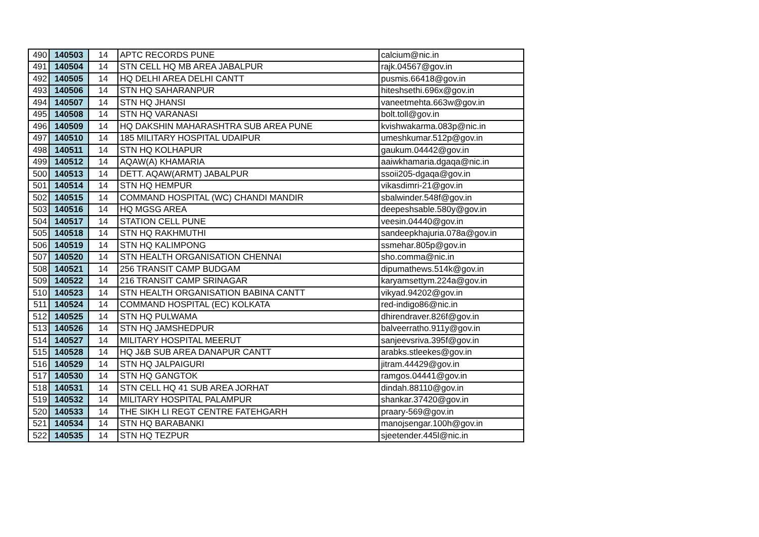| 490 | 140503 | 14 | APTC RECORDS PUNE | calcium@nic.in |
| 491 | 140504 | 14 | STN CELL HQ MB AREA JABALPUR | rajk.04567@gov.in |
| 492 | 140505 | 14 | HQ DELHI AREA DELHI CANTT | pusmis.66418@gov.in |
| 493 | 140506 | 14 | STN HQ SAHARANPUR | hiteshsethi.696x@gov.in |
| 494 | 140507 | 14 | STN HQ JHANSI | vaneetmehta.663w@gov.in |
| 495 | 140508 | 14 | STN HQ VARANASI | bolt.toll@gov.in |
| 496 | 140509 | 14 | HQ DAKSHIN MAHARASHTRA SUB AREA PUNE | kvishwakarma.083p@nic.in |
| 497 | 140510 | 14 | 185 MILITARY HOSPITAL UDAIPUR | umeshkumar.512p@gov.in |
| 498 | 140511 | 14 | STN HQ KOLHAPUR | gaukum.04442@gov.in |
| 499 | 140512 | 14 | AQAW(A) KHAMARIA | aaiwkhamaria.dgaqa@nic.in |
| 500 | 140513 | 14 | DETT. AQAW(ARMT) JABALPUR | ssoii205-dgaqa@gov.in |
| 501 | 140514 | 14 | STN HQ HEMPUR | vikasdimri-21@gov.in |
| 502 | 140515 | 14 | COMMAND HOSPITAL (WC) CHANDI MANDIR | sbalwinder.548f@gov.in |
| 503 | 140516 | 14 | HQ MGSG AREA | deepeshsable.580y@gov.in |
| 504 | 140517 | 14 | STATION CELL PUNE | veesin.04440@gov.in |
| 505 | 140518 | 14 | STN HQ RAKHMUTHI | sandeepkhajuria.078a@gov.in |
| 506 | 140519 | 14 | STN HQ KALIMPONG | ssmehar.805p@gov.in |
| 507 | 140520 | 14 | STN HEALTH ORGANISATION CHENNAI | sho.comma@nic.in |
| 508 | 140521 | 14 | 256 TRANSIT CAMP BUDGAM | dipumathews.514k@gov.in |
| 509 | 140522 | 14 | 216 TRANSIT CAMP SRINAGAR | karyamsettym.224a@gov.in |
| 510 | 140523 | 14 | STN HEALTH ORGANISATION BABINA CANTT | vikyad.94202@gov.in |
| 511 | 140524 | 14 | COMMAND HOSPITAL (EC) KOLKATA | red-indigo86@nic.in |
| 512 | 140525 | 14 | STN HQ PULWAMA | dhirendraver.826f@gov.in |
| 513 | 140526 | 14 | STN HQ JAMSHEDPUR | balveerratho.911y@gov.in |
| 514 | 140527 | 14 | MILITARY HOSPITAL MEERUT | sanjeevsriva.395f@gov.in |
| 515 | 140528 | 14 | HQ J&B SUB AREA DANAPUR CANTT | arabks.stleekes@gov.in |
| 516 | 140529 | 14 | STN HQ JALPAIGURI | jitram.44429@gov.in |
| 517 | 140530 | 14 | STN HQ GANGTOK | ramgos.04441@gov.in |
| 518 | 140531 | 14 | STN CELL HQ 41 SUB AREA JORHAT | dindah.88110@gov.in |
| 519 | 140532 | 14 | MILITARY HOSPITAL PALAMPUR | shankar.37420@gov.in |
| 520 | 140533 | 14 | THE SIKH LI REGT CENTRE FATEHGARH | praary-569@gov.in |
| 521 | 140534 | 14 | STN HQ BARABANKI | manojsengar.100h@gov.in |
| 522 | 140535 | 14 | STN HQ TEZPUR | sjeetender.445l@nic.in |